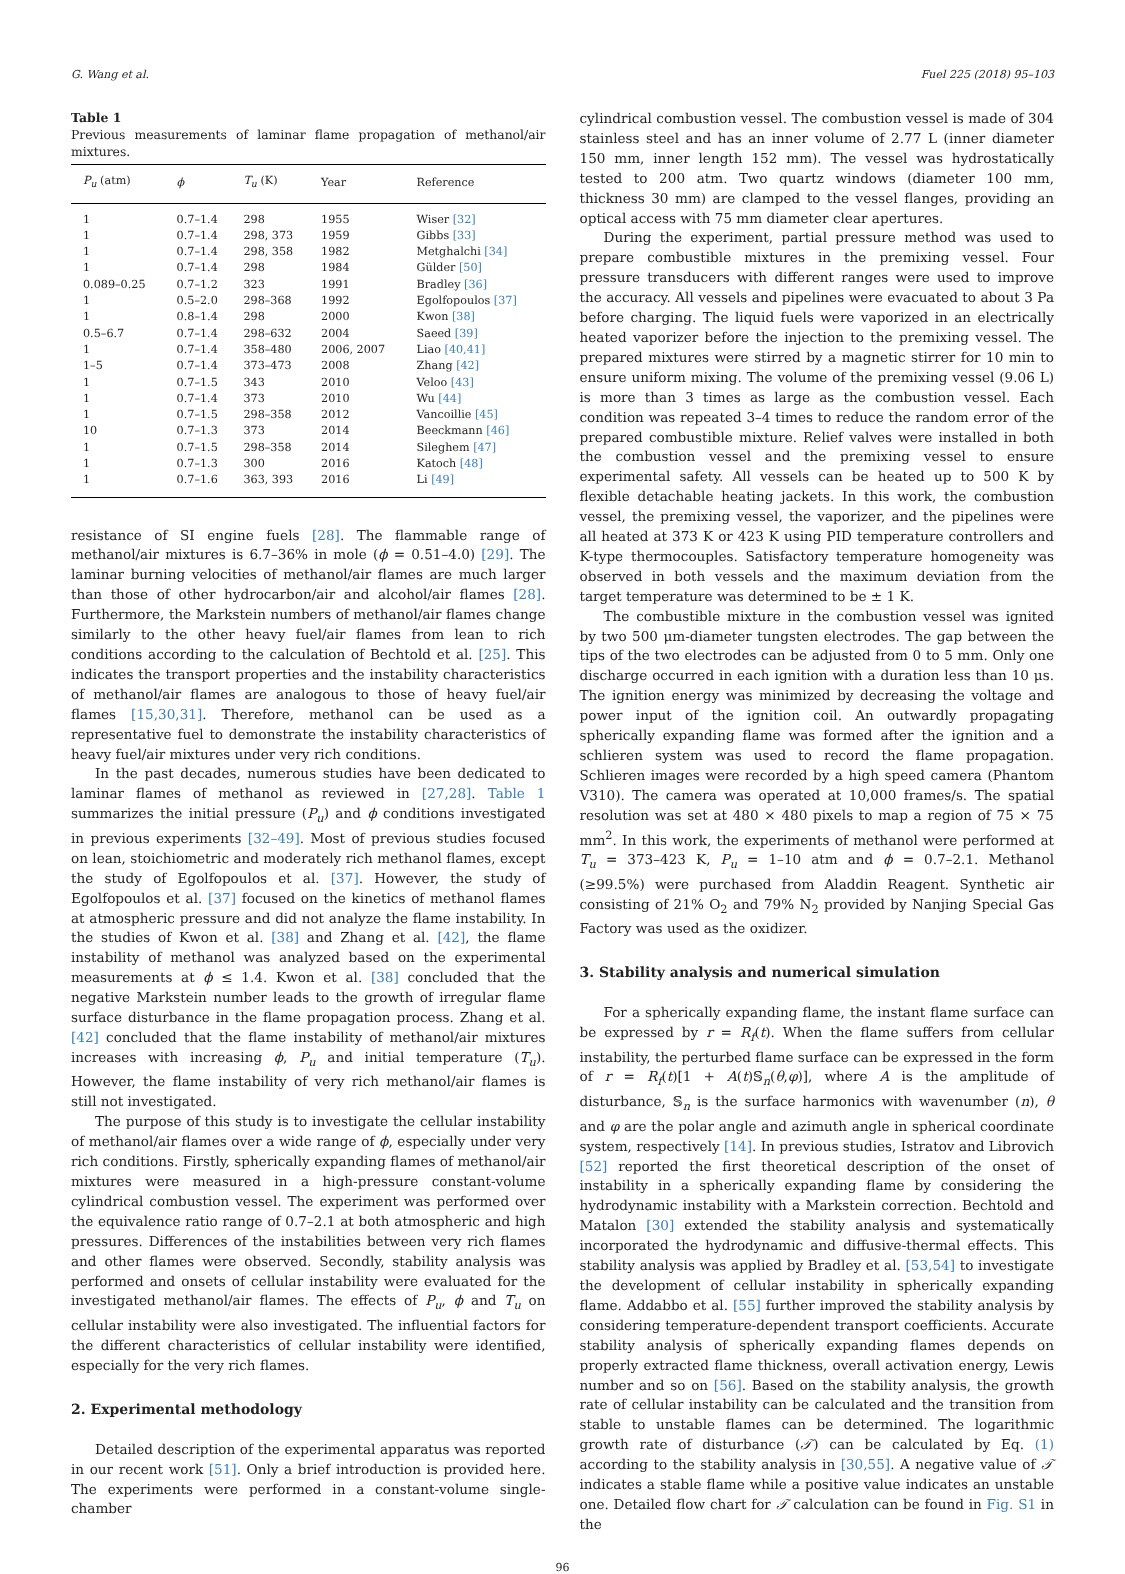G. Wang et al. Fuel 225 (2018) 95–103
Table 1
Previous measurements of laminar flame propagation of methanol/air mixtures.
| P<sub>u</sub> (atm) | ϕ | T<sub>u</sub> (K) | Year | Reference |
| --- | --- | --- | --- | --- |
| 1 | 0.7–1.4 | 298 | 1955 | Wiser [32] |
| 1 | 0.7–1.4 | 298, 373 | 1959 | Gibbs [33] |
| 1 | 0.7–1.4 | 298, 358 | 1982 | Metghalchi [34] |
| 1 | 0.7–1.4 | 298 | 1984 | Gülder [50] |
| 0.089–0.25 | 0.7–1.2 | 323 | 1991 | Bradley [36] |
| 1 | 0.5–2.0 | 298–368 | 1992 | Egolfopoulos [37] |
| 1 | 0.8–1.4 | 298 | 2000 | Kwon [38] |
| 0.5–6.7 | 0.7–1.4 | 298–632 | 2004 | Saeed [39] |
| 1 | 0.7–1.4 | 358–480 | 2006, 2007 | Liao [40,41] |
| 1–5 | 0.7–1.4 | 373–473 | 2008 | Zhang [42] |
| 1 | 0.7–1.5 | 343 | 2010 | Veloo [43] |
| 1 | 0.7–1.4 | 373 | 2010 | Wu [44] |
| 1 | 0.7–1.5 | 298–358 | 2012 | Vancoillie [45] |
| 10 | 0.7–1.3 | 373 | 2014 | Beeckmann [46] |
| 1 | 0.7–1.5 | 298–358 | 2014 | Sileghem [47] |
| 1 | 0.7–1.3 | 300 | 2016 | Katoch [48] |
| 1 | 0.7–1.6 | 363, 393 | 2016 | Li [49] |
resistance of SI engine fuels [28]. The flammable range of methanol/air mixtures is 6.7–36% in mole (ϕ = 0.51–4.0) [29]. The laminar burning velocities of methanol/air flames are much larger than those of other hydrocarbon/air and alcohol/air flames [28]. Furthermore, the Markstein numbers of methanol/air flames change similarly to the other heavy fuel/air flames from lean to rich conditions according to the calculation of Bechtold et al. [25]. This indicates the transport properties and the instability characteristics of methanol/air flames are analogous to those of heavy fuel/air flames [15,30,31]. Therefore, methanol can be used as a representative fuel to demonstrate the instability characteristics of heavy fuel/air mixtures under very rich conditions.
In the past decades, numerous studies have been dedicated to laminar flames of methanol as reviewed in [27,28]. Table 1 summarizes the initial pressure (P<sub>u</sub>) and ϕ conditions investigated in previous experiments [32–49]. Most of previous studies focused on lean, stoichiometric and moderately rich methanol flames, except the study of Egolfopoulos et al. [37]. However, the study of Egolfopoulos et al. [37] focused on the kinetics of methanol flames at atmospheric pressure and did not analyze the flame instability. In the studies of Kwon et al. [38] and Zhang et al. [42], the flame instability of methanol was analyzed based on the experimental measurements at ϕ ≤ 1.4. Kwon et al. [38] concluded that the negative Markstein number leads to the growth of irregular flame surface disturbance in the flame propagation process. Zhang et al. [42] concluded that the flame instability of methanol/air mixtures increases with increasing ϕ, P<sub>u</sub> and initial temperature (T<sub>u</sub>). However, the flame instability of very rich methanol/air flames is still not investigated.
The purpose of this study is to investigate the cellular instability of methanol/air flames over a wide range of ϕ, especially under very rich conditions. Firstly, spherically expanding flames of methanol/air mixtures were measured in a high-pressure constant-volume cylindrical combustion vessel. The experiment was performed over the equivalence ratio range of 0.7–2.1 at both atmospheric and high pressures. Differences of the instabilities between very rich flames and other flames were observed. Secondly, stability analysis was performed and onsets of cellular instability were evaluated for the investigated methanol/air flames. The effects of P<sub>u</sub>, ϕ and T<sub>u</sub> on cellular instability were also investigated. The influential factors for the different characteristics of cellular instability were identified, especially for the very rich flames.
2. Experimental methodology
Detailed description of the experimental apparatus was reported in our recent work [51]. Only a brief introduction is provided here. The experiments were performed in a constant-volume single-chamber
cylindrical combustion vessel. The combustion vessel is made of 304 stainless steel and has an inner volume of 2.77 L (inner diameter 150 mm, inner length 152 mm). The vessel was hydrostatically tested to 200 atm. Two quartz windows (diameter 100 mm, thickness 30 mm) are clamped to the vessel flanges, providing an optical access with 75 mm diameter clear apertures.
During the experiment, partial pressure method was used to prepare combustible mixtures in the premixing vessel. Four pressure transducers with different ranges were used to improve the accuracy. All vessels and pipelines were evacuated to about 3 Pa before charging. The liquid fuels were vaporized in an electrically heated vaporizer before the injection to the premixing vessel. The prepared mixtures were stirred by a magnetic stirrer for 10 min to ensure uniform mixing. The volume of the premixing vessel (9.06 L) is more than 3 times as large as the combustion vessel. Each condition was repeated 3–4 times to reduce the random error of the prepared combustible mixture. Relief valves were installed in both the combustion vessel and the premixing vessel to ensure experimental safety. All vessels can be heated up to 500 K by flexible detachable heating jackets. In this work, the combustion vessel, the premixing vessel, the vaporizer, and the pipelines were all heated at 373 K or 423 K using PID temperature controllers and K-type thermocouples. Satisfactory temperature homogeneity was observed in both vessels and the maximum deviation from the target temperature was determined to be ± 1 K.
The combustible mixture in the combustion vessel was ignited by two 500 μm-diameter tungsten electrodes. The gap between the tips of the two electrodes can be adjusted from 0 to 5 mm. Only one discharge occurred in each ignition with a duration less than 10 μs. The ignition energy was minimized by decreasing the voltage and power input of the ignition coil. An outwardly propagating spherically expanding flame was formed after the ignition and a schlieren system was used to record the flame propagation. Schlieren images were recorded by a high speed camera (Phantom V310). The camera was operated at 10,000 frames/s. The spatial resolution was set at 480 × 480 pixels to map a region of 75 × 75 mm<sup>2</sup>. In this work, the experiments of methanol were performed at T<sub>u</sub> = 373–423 K, P<sub>u</sub> = 1–10 atm and ϕ = 0.7–2.1. Methanol (≥99.5%) were purchased from Aladdin Reagent. Synthetic air consisting of 21% O<sub>2</sub> and 79% N<sub>2</sub> provided by Nanjing Special Gas Factory was used as the oxidizer.
3. Stability analysis and numerical simulation
For a spherically expanding flame, the instant flame surface can be expressed by r = R<sub>f</sub>(t). When the flame suffers from cellular instability, the perturbed flame surface can be expressed in the form of r = R<sub>f</sub>(t)[1 + A(t)𝕊<sub>n</sub>(θ,φ)], where A is the amplitude of disturbance, 𝕊<sub>n</sub> is the surface harmonics with wavenumber (n), θ and φ are the polar angle and azimuth angle in spherical coordinate system, respectively [14]. In previous studies, Istratov and Librovich [52] reported the first theoretical description of the onset of instability in a spherically expanding flame by considering the hydrodynamic instability with a Markstein correction. Bechtold and Matalon [30] extended the stability analysis and systematically incorporated the hydrodynamic and diffusive-thermal effects. This stability analysis was applied by Bradley et al. [53,54] to investigate the development of cellular instability in spherically expanding flame. Addabbo et al. [55] further improved the stability analysis by considering temperature-dependent transport coefficients. Accurate stability analysis of spherically expanding flames depends on properly extracted flame thickness, overall activation energy, Lewis number and so on [56]. Based on the stability analysis, the growth rate of cellular instability can be calculated and the transition from stable to unstable flames can be determined. The logarithmic growth rate of disturbance (𝒯) can be calculated by Eq. (1) according to the stability analysis in [30,55]. A negative value of 𝒯 indicates a stable flame while a positive value indicates an unstable one. Detailed flow chart for 𝒯 calculation can be found in Fig. S1 in the
96